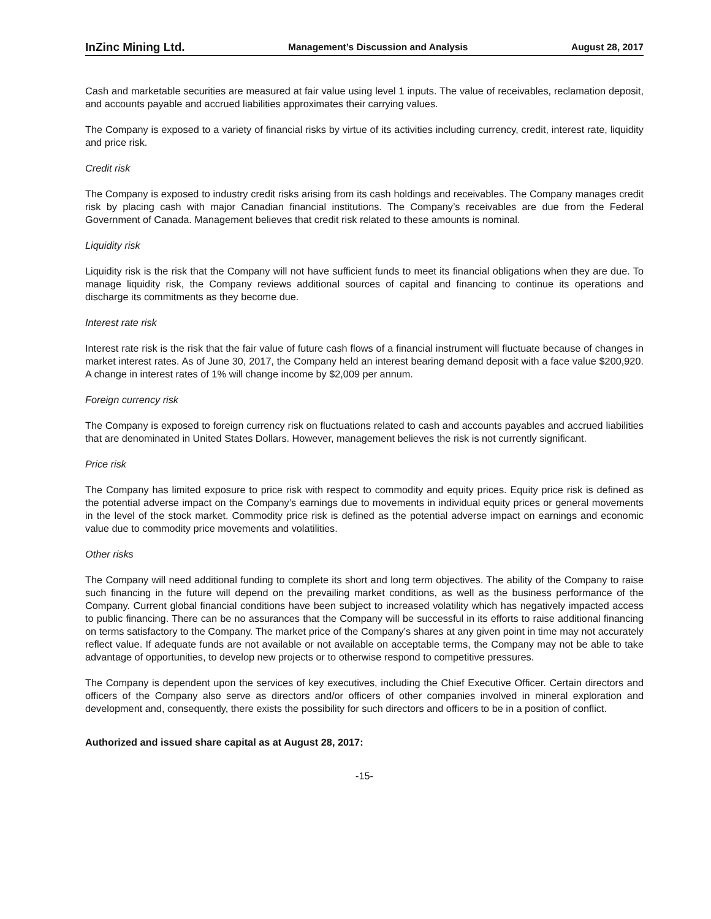InZinc Mining Ltd. Management’s Discussion and Analysis August 28, 2017
Cash and marketable securities are measured at fair value using level 1 inputs. The value of receivables, reclamation deposit, and accounts payable and accrued liabilities approximates their carrying values.
The Company is exposed to a variety of financial risks by virtue of its activities including currency, credit, interest rate, liquidity and price risk.
Credit risk
The Company is exposed to industry credit risks arising from its cash holdings and receivables. The Company manages credit risk by placing cash with major Canadian financial institutions. The Company’s receivables are due from the Federal Government of Canada. Management believes that credit risk related to these amounts is nominal.
Liquidity risk
Liquidity risk is the risk that the Company will not have sufficient funds to meet its financial obligations when they are due. To manage liquidity risk, the Company reviews additional sources of capital and financing to continue its operations and discharge its commitments as they become due.
Interest rate risk
Interest rate risk is the risk that the fair value of future cash flows of a financial instrument will fluctuate because of changes in market interest rates. As of June 30, 2017, the Company held an interest bearing demand deposit with a face value $200,920. A change in interest rates of 1% will change income by $2,009 per annum.
Foreign currency risk
The Company is exposed to foreign currency risk on fluctuations related to cash and accounts payables and accrued liabilities that are denominated in United States Dollars. However, management believes the risk is not currently significant.
Price risk
The Company has limited exposure to price risk with respect to commodity and equity prices. Equity price risk is defined as the potential adverse impact on the Company’s earnings due to movements in individual equity prices or general movements in the level of the stock market. Commodity price risk is defined as the potential adverse impact on earnings and economic value due to commodity price movements and volatilities.
Other risks
The Company will need additional funding to complete its short and long term objectives. The ability of the Company to raise such financing in the future will depend on the prevailing market conditions, as well as the business performance of the Company. Current global financial conditions have been subject to increased volatility which has negatively impacted access to public financing. There can be no assurances that the Company will be successful in its efforts to raise additional financing on terms satisfactory to the Company. The market price of the Company’s shares at any given point in time may not accurately reflect value. If adequate funds are not available or not available on acceptable terms, the Company may not be able to take advantage of opportunities, to develop new projects or to otherwise respond to competitive pressures.
The Company is dependent upon the services of key executives, including the Chief Executive Officer. Certain directors and officers of the Company also serve as directors and/or officers of other companies involved in mineral exploration and development and, consequently, there exists the possibility for such directors and officers to be in a position of conflict.
Authorized and issued share capital as at August 28, 2017:
-15-